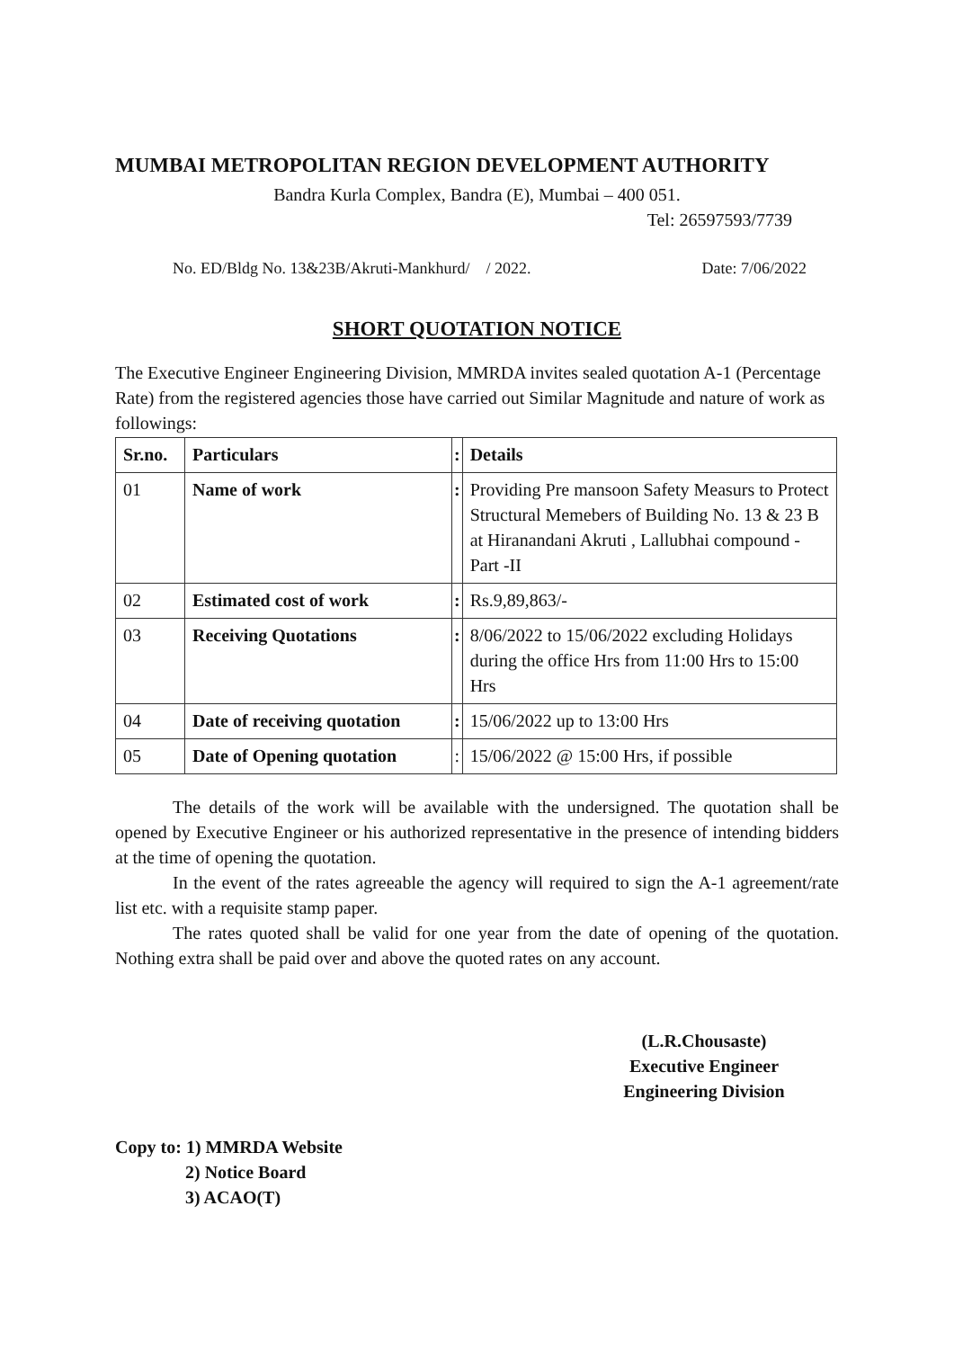MUMBAI METROPOLITAN REGION DEVELOPMENT AUTHORITY
Bandra Kurla Complex, Bandra (E), Mumbai – 400 051.
Tel: 26597593/7739
No. ED/Bldg No. 13&23B/Akruti-Mankhurd/ / 2022. Date: 7/06/2022
SHORT QUOTATION NOTICE
The Executive Engineer Engineering Division, MMRDA invites sealed quotation A-1 (Percentage Rate) from the registered agencies those have carried out Similar Magnitude and nature of work as followings:
| Sr.no. | Particulars | : | Details |
| --- | --- | --- | --- |
| 01 | Name of work | : | Providing Pre mansoon Safety Measurs to Protect Structural Memebers of Building No. 13 & 23 B at Hiranandani Akruti , Lallubhai compound - Part -II |
| 02 | Estimated cost of work | : | Rs.9,89,863/- |
| 03 | Receiving Quotations | : | 8/06/2022 to 15/06/2022 excluding Holidays during the office Hrs from 11:00 Hrs to 15:00 Hrs |
| 04 | Date of receiving quotation | : | 15/06/2022 up to 13:00 Hrs |
| 05 | Date of Opening quotation | : | 15/06/2022 @ 15:00 Hrs, if possible |
The details of the work will be available with the undersigned. The quotation shall be opened by Executive Engineer or his authorized representative in the presence of intending bidders at the time of opening the quotation.
In the event of the rates agreeable the agency will required to sign the A-1 agreement/rate list etc. with a requisite stamp paper.
The rates quoted shall be valid for one year from the date of opening of the quotation. Nothing extra shall be paid over and above the quoted rates on any account.
(L.R.Chousaste)
Executive Engineer
Engineering Division
Copy to: 1) MMRDA Website
2) Notice Board
3) ACAO(T)